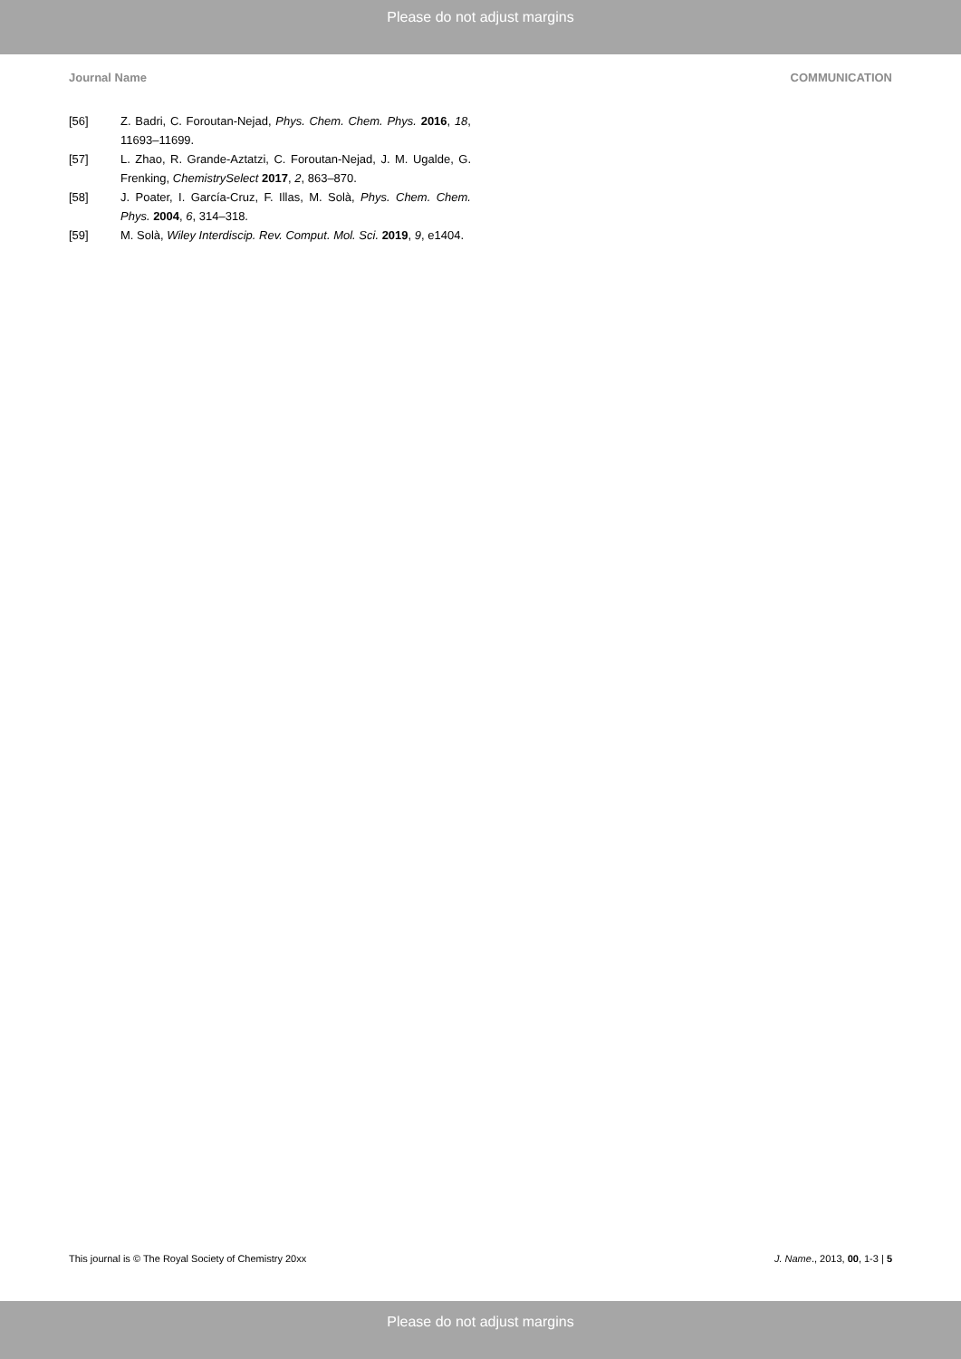Please do not adjust margins
Journal Name COMMUNICATION
[56] Z. Badri, C. Foroutan-Nejad, Phys. Chem. Chem. Phys. 2016, 18, 11693–11699.
[57] L. Zhao, R. Grande-Aztatzi, C. Foroutan-Nejad, J. M. Ugalde, G. Frenking, ChemistrySelect 2017, 2, 863–870.
[58] J. Poater, I. García-Cruz, F. Illas, M. Solà, Phys. Chem. Chem. Phys. 2004, 6, 314–318.
[59] M. Solà, Wiley Interdiscip. Rev. Comput. Mol. Sci. 2019, 9, e1404.
This journal is © The Royal Society of Chemistry 20xx J. Name., 2013, 00, 1-3 | 5
Please do not adjust margins